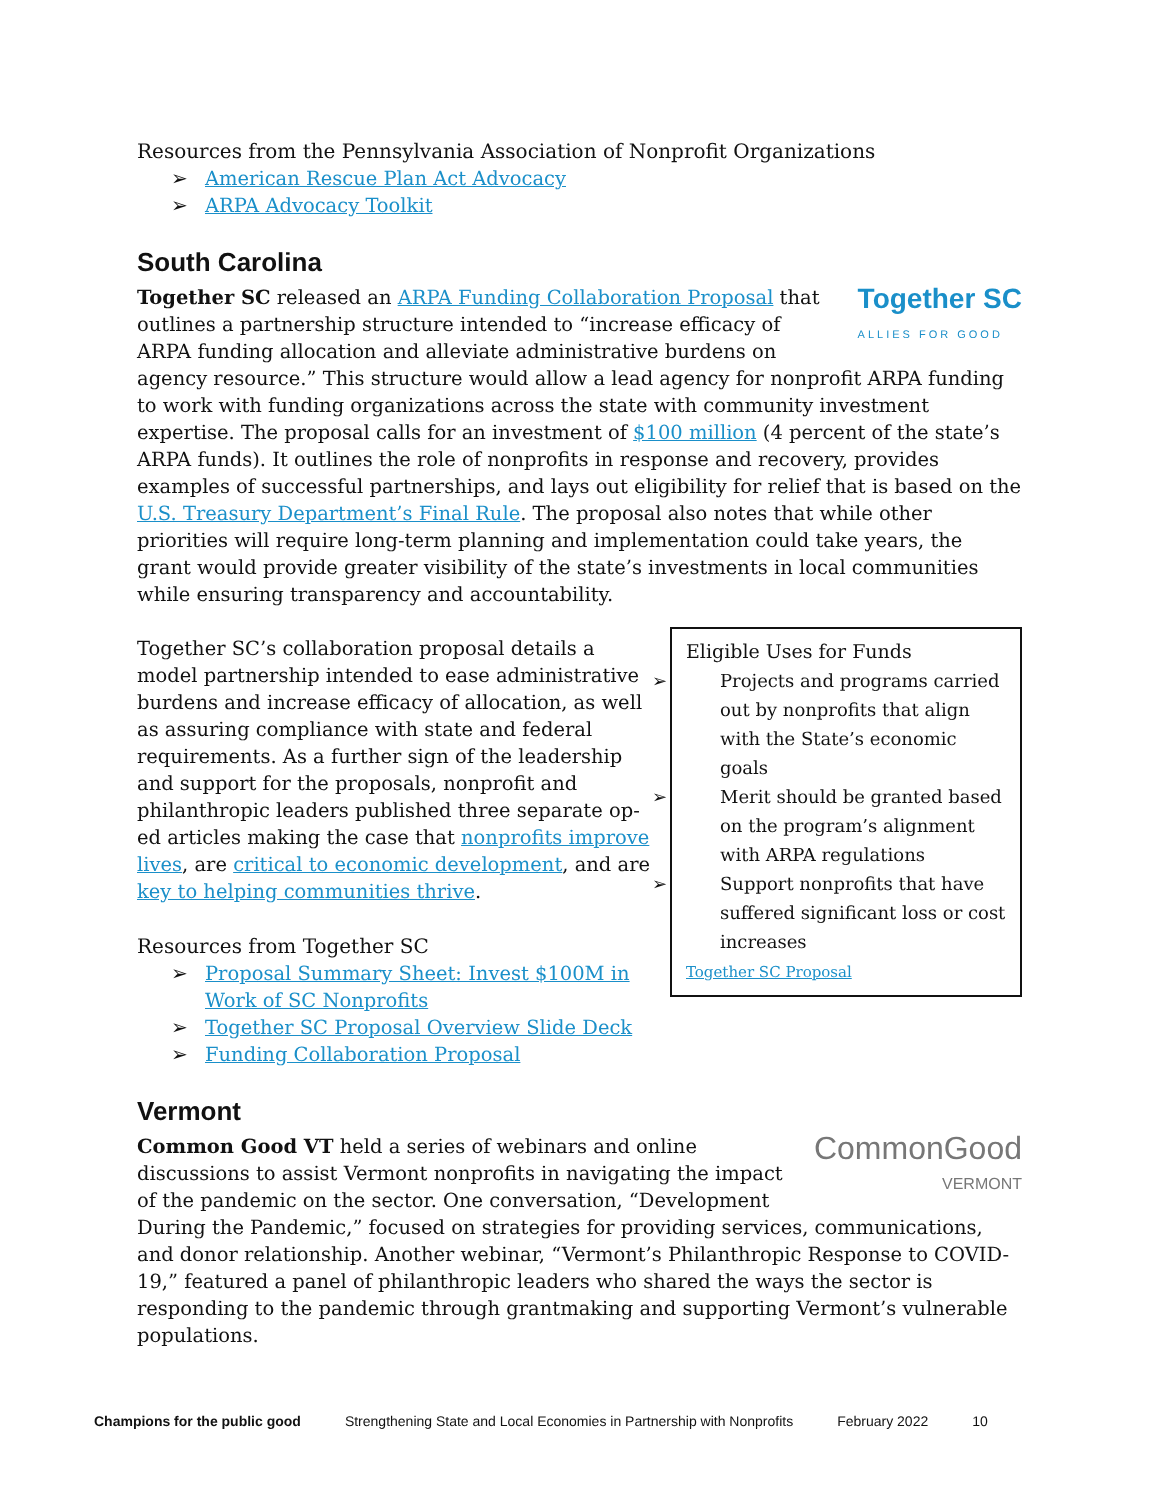Resources from the Pennsylvania Association of Nonprofit Organizations
➢ American Rescue Plan Act Advocacy
➢ ARPA Advocacy Toolkit
South Carolina
Together SC
ALLIES FOR GOOD
Together SC released an ARPA Funding Collaboration Proposal that outlines a partnership structure intended to “increase efficacy of ARPA funding allocation and alleviate administrative burdens on agency resource.” This structure would allow a lead agency for nonprofit ARPA funding to work with funding organizations across the state with community investment expertise. The proposal calls for an investment of $100 million (4 percent of the state’s ARPA funds). It outlines the role of nonprofits in response and recovery, provides examples of successful partnerships, and lays out eligibility for relief that is based on the U.S. Treasury Department’s Final Rule. The proposal also notes that while other priorities will require long-term planning and implementation could take years, the grant would provide greater visibility of the state’s investments in local communities while ensuring transparency and accountability.
Eligible Uses for Funds
➢ Projects and programs carried out by nonprofits that align with the State’s economic goals
➢ Merit should be granted based on the program’s alignment with ARPA regulations
➢ Support nonprofits that have suffered significant loss or cost increases
Together SC Proposal
Together SC’s collaboration proposal details a model partnership intended to ease administrative burdens and increase efficacy of allocation, as well as assuring compliance with state and federal requirements. As a further sign of the leadership and support for the proposals, nonprofit and philanthropic leaders published three separate op-ed articles making the case that nonprofits improve lives, are critical to economic development, and are key to helping communities thrive.
Resources from Together SC
➢ Proposal Summary Sheet: Invest $100M in
Work of SC Nonprofits
➢ Together SC Proposal Overview Slide Deck
➢ Funding Collaboration Proposal
Vermont
CommonGood
VERMONT
Common Good VT held a series of webinars and online discussions to assist Vermont nonprofits in navigating the impact of the pandemic on the sector. One conversation, “Development During the Pandemic,” focused on strategies for providing services, communications, and donor relationship. Another webinar, “Vermont’s Philanthropic Response to COVID-19,” featured a panel of philanthropic leaders who shared the ways the sector is responding to the pandemic through grantmaking and supporting Vermont’s vulnerable populations.
Champions for the public good Strengthening State and Local Economies in Partnership with Nonprofits February 2022 10